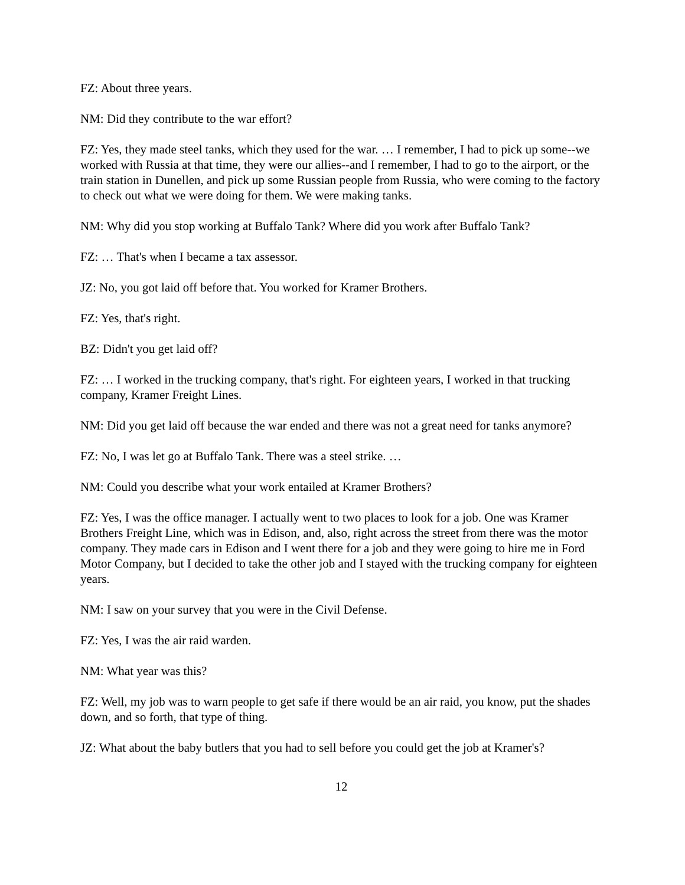FZ: About three years.
NM: Did they contribute to the war effort?
FZ: Yes, they made steel tanks, which they used for the war. … I remember, I had to pick up some--we worked with Russia at that time, they were our allies--and I remember, I had to go to the airport, or the train station in Dunellen, and pick up some Russian people from Russia, who were coming to the factory to check out what we were doing for them. We were making tanks.
NM: Why did you stop working at Buffalo Tank? Where did you work after Buffalo Tank?
FZ: … That's when I became a tax assessor.
JZ: No, you got laid off before that. You worked for Kramer Brothers.
FZ: Yes, that's right.
BZ: Didn't you get laid off?
FZ: … I worked in the trucking company, that's right. For eighteen years, I worked in that trucking company, Kramer Freight Lines.
NM: Did you get laid off because the war ended and there was not a great need for tanks anymore?
FZ: No, I was let go at Buffalo Tank. There was a steel strike. …
NM: Could you describe what your work entailed at Kramer Brothers?
FZ: Yes, I was the office manager. I actually went to two places to look for a job. One was Kramer Brothers Freight Line, which was in Edison, and, also, right across the street from there was the motor company. They made cars in Edison and I went there for a job and they were going to hire me in Ford Motor Company, but I decided to take the other job and I stayed with the trucking company for eighteen years.
NM: I saw on your survey that you were in the Civil Defense.
FZ: Yes, I was the air raid warden.
NM: What year was this?
FZ: Well, my job was to warn people to get safe if there would be an air raid, you know, put the shades down, and so forth, that type of thing.
JZ: What about the baby butlers that you had to sell before you could get the job at Kramer's?
12